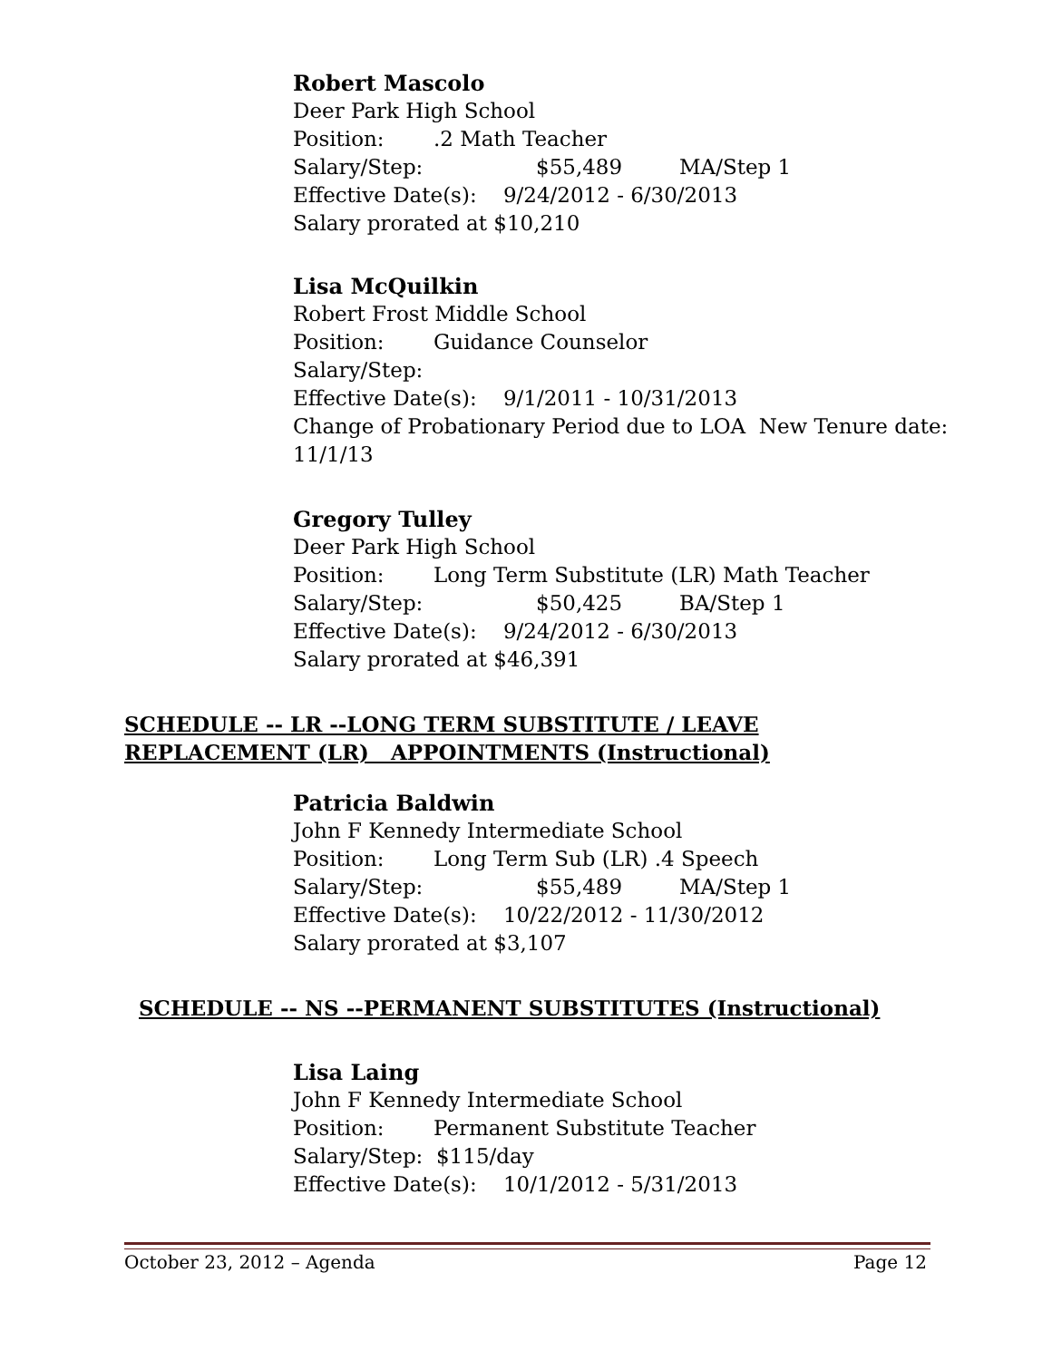Robert Mascolo
Deer Park High School
Position:.2 Math Teacher
Salary/Step: $55,489 MA/Step 1
Effective Date(s): 9/24/2012 - 6/30/2013
Salary prorated at $10,210
Lisa McQuilkin
Robert Frost Middle School
Position: Guidance Counselor
Salary/Step:
Effective Date(s): 9/1/2011 - 10/31/2013
Change of Probationary Period due to LOA New Tenure date:
11/1/13
Gregory Tulley
Deer Park High School
Position: Long Term Substitute (LR) Math Teacher
Salary/Step: $50,425 BA/Step 1
Effective Date(s): 9/24/2012 - 6/30/2013
Salary prorated at $46,391
SCHEDULE -- LR --LONG TERM SUBSTITUTE / LEAVE REPLACEMENT (LR) APPOINTMENTS (Instructional)
Patricia Baldwin
John F Kennedy Intermediate School
Position: Long Term Sub (LR) .4 Speech
Salary/Step: $55,489 MA/Step 1
Effective Date(s): 10/22/2012 - 11/30/2012
Salary prorated at $3,107
SCHEDULE -- NS --PERMANENT SUBSTITUTES (Instructional)
Lisa Laing
John F Kennedy Intermediate School
Position: Permanent Substitute Teacher
Salary/Step: $115/day
Effective Date(s): 10/1/2012 - 5/31/2013
October 23, 2012 – Agenda Page 12